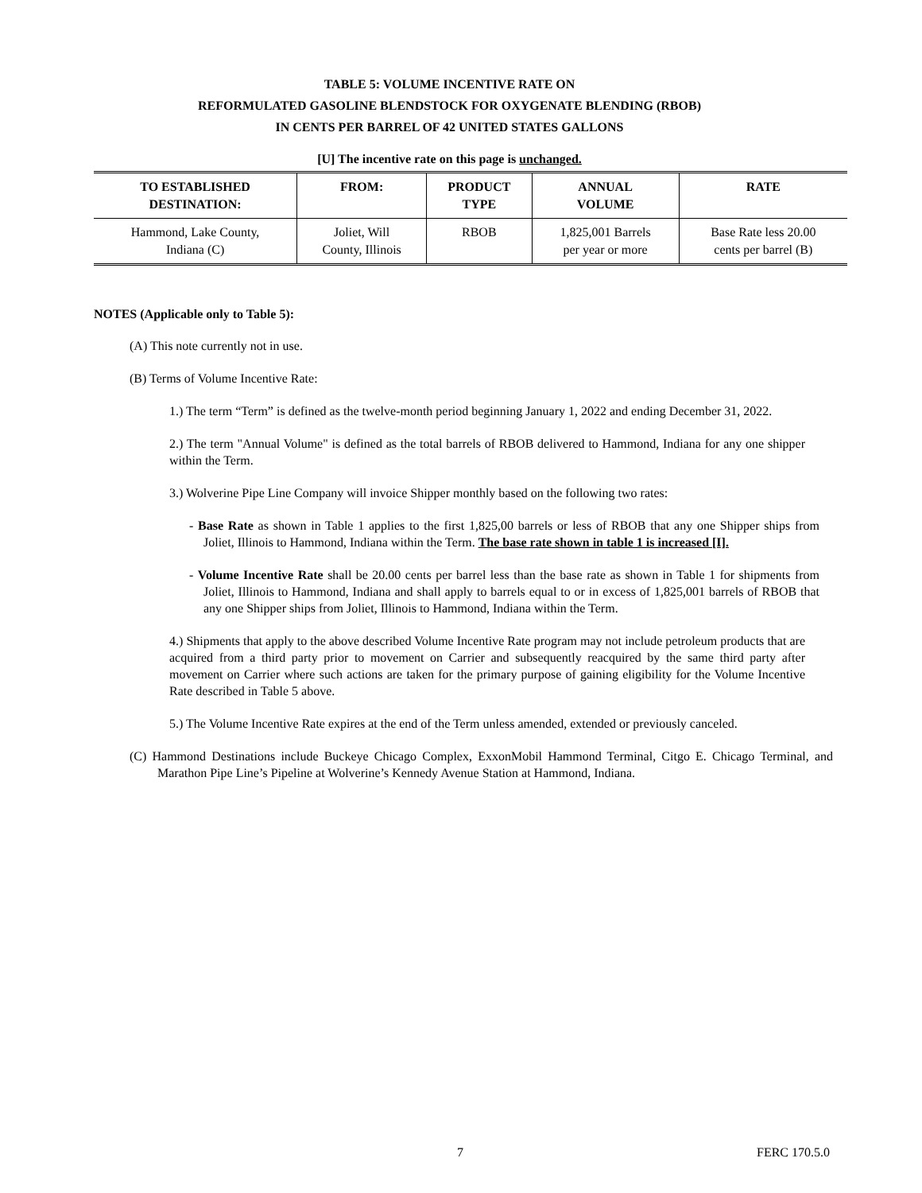TABLE 5: VOLUME INCENTIVE RATE ON
REFORMULATED GASOLINE BLENDSTOCK FOR OXYGENATE BLENDING (RBOB)
IN CENTS PER BARREL OF 42 UNITED STATES GALLONS
[U] The incentive rate on this page is unchanged.
| TO ESTABLISHED DESTINATION: | FROM: | PRODUCT TYPE | ANNUAL VOLUME | RATE |
| --- | --- | --- | --- | --- |
| Hammond, Lake County, Indiana (C) | Joliet, Will County, Illinois | RBOB | 1,825,001 Barrels per year or more | Base Rate less 20.00 cents per barrel (B) |
NOTES (Applicable only to Table 5):
(A) This note currently not in use.
(B) Terms of Volume Incentive Rate:
1.) The term “Term” is defined as the twelve-month period beginning January 1, 2022 and ending December 31, 2022.
2.) The term "Annual Volume" is defined as the total barrels of RBOB delivered to Hammond, Indiana for any one shipper within the Term.
3.) Wolverine Pipe Line Company will invoice Shipper monthly based on the following two rates:
- Base Rate as shown in Table 1 applies to the first 1,825,00 barrels or less of RBOB that any one Shipper ships from Joliet, Illinois to Hammond, Indiana within the Term. The base rate shown in table 1 is increased [I].
- Volume Incentive Rate shall be 20.00 cents per barrel less than the base rate as shown in Table 1 for shipments from Joliet, Illinois to Hammond, Indiana and shall apply to barrels equal to or in excess of 1,825,001 barrels of RBOB that any one Shipper ships from Joliet, Illinois to Hammond, Indiana within the Term.
4.) Shipments that apply to the above described Volume Incentive Rate program may not include petroleum products that are acquired from a third party prior to movement on Carrier and subsequently reacquired by the same third party after movement on Carrier where such actions are taken for the primary purpose of gaining eligibility for the Volume Incentive Rate described in Table 5 above.
5.) The Volume Incentive Rate expires at the end of the Term unless amended, extended or previously canceled.
(C) Hammond Destinations include Buckeye Chicago Complex, ExxonMobil Hammond Terminal, Citgo E. Chicago Terminal, and Marathon Pipe Line’s Pipeline at Wolverine’s Kennedy Avenue Station at Hammond, Indiana.
7 FERC 170.5.0